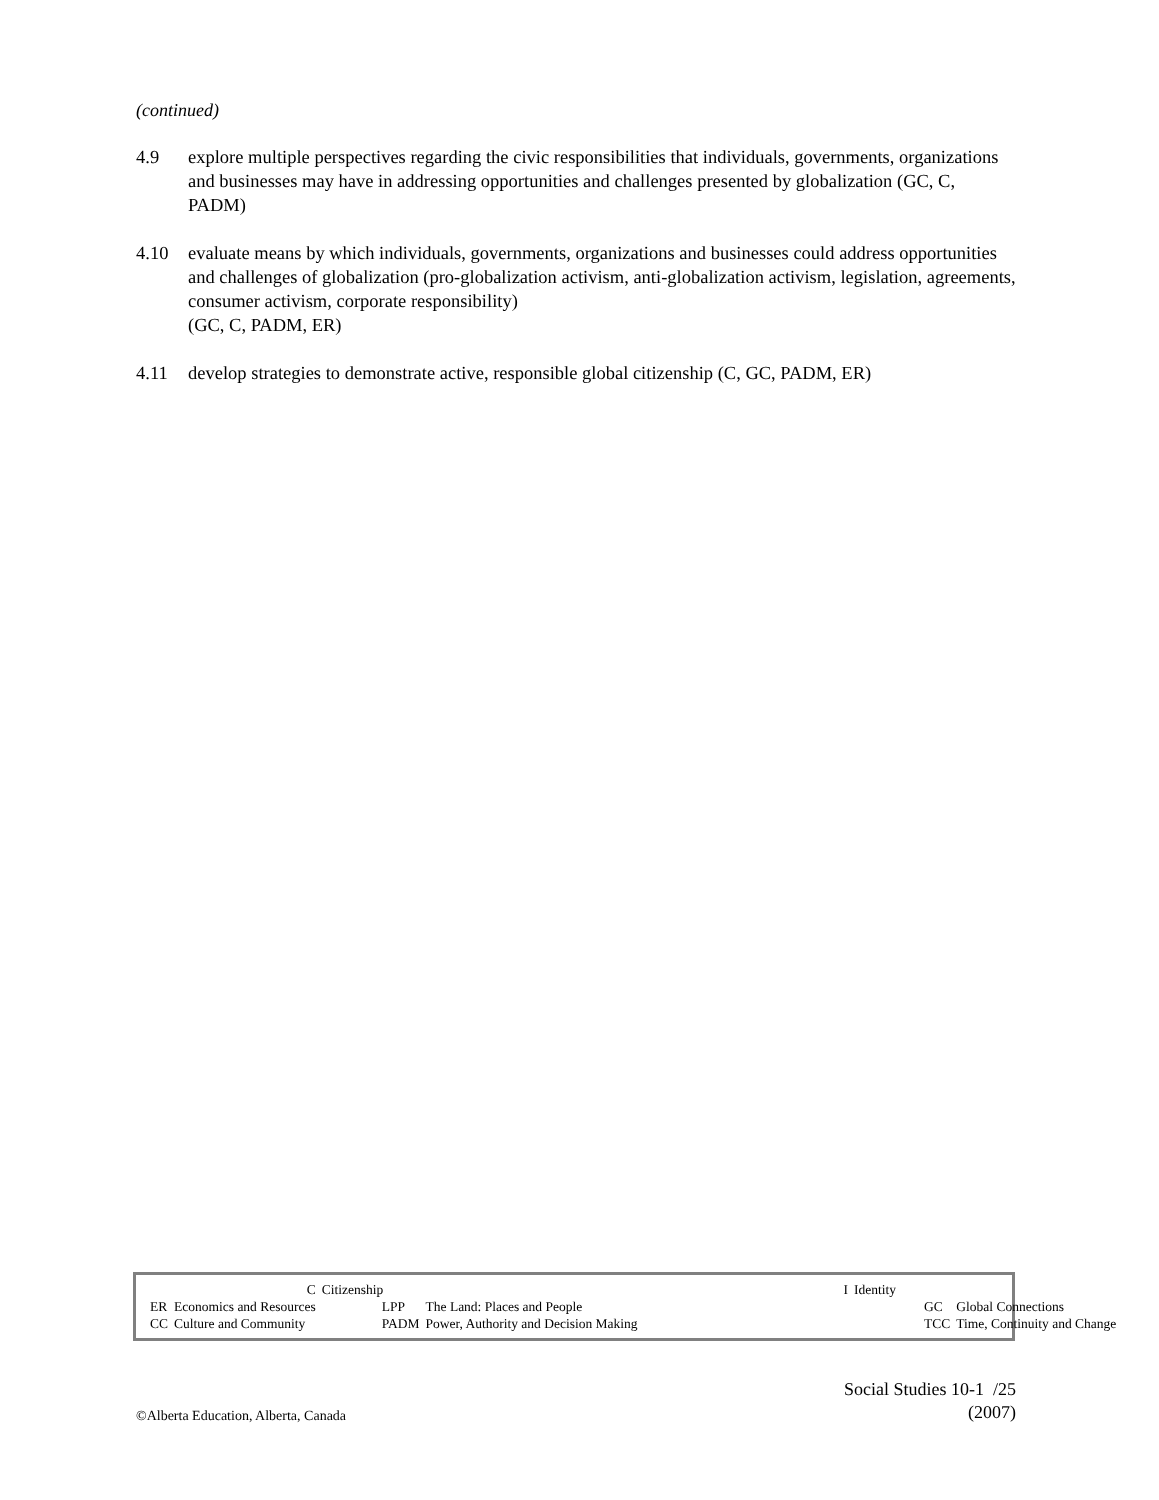(continued)
4.9 explore multiple perspectives regarding the civic responsibilities that individuals, governments, organizations and businesses may have in addressing opportunities and challenges presented by globalization (GC, C, PADM)
4.10 evaluate means by which individuals, governments, organizations and businesses could address opportunities and challenges of globalization (pro-globalization activism, anti-globalization activism, legislation, agreements, consumer activism, corporate responsibility)
(GC, C, PADM, ER)
4.11 develop strategies to demonstrate active, responsible global citizenship (C, GC, PADM, ER)
| | C | Citizenship | | I | Identity | |
| ER | Economics and Resources | LPP | The Land: Places and People | | GC | Global Connections |
| CC | Culture and Community | PADM | Power, Authority and Decision Making | | TCC | Time, Continuity and Change |
©Alberta Education, Alberta, Canada
Social Studies 10-1 /25
(2007)